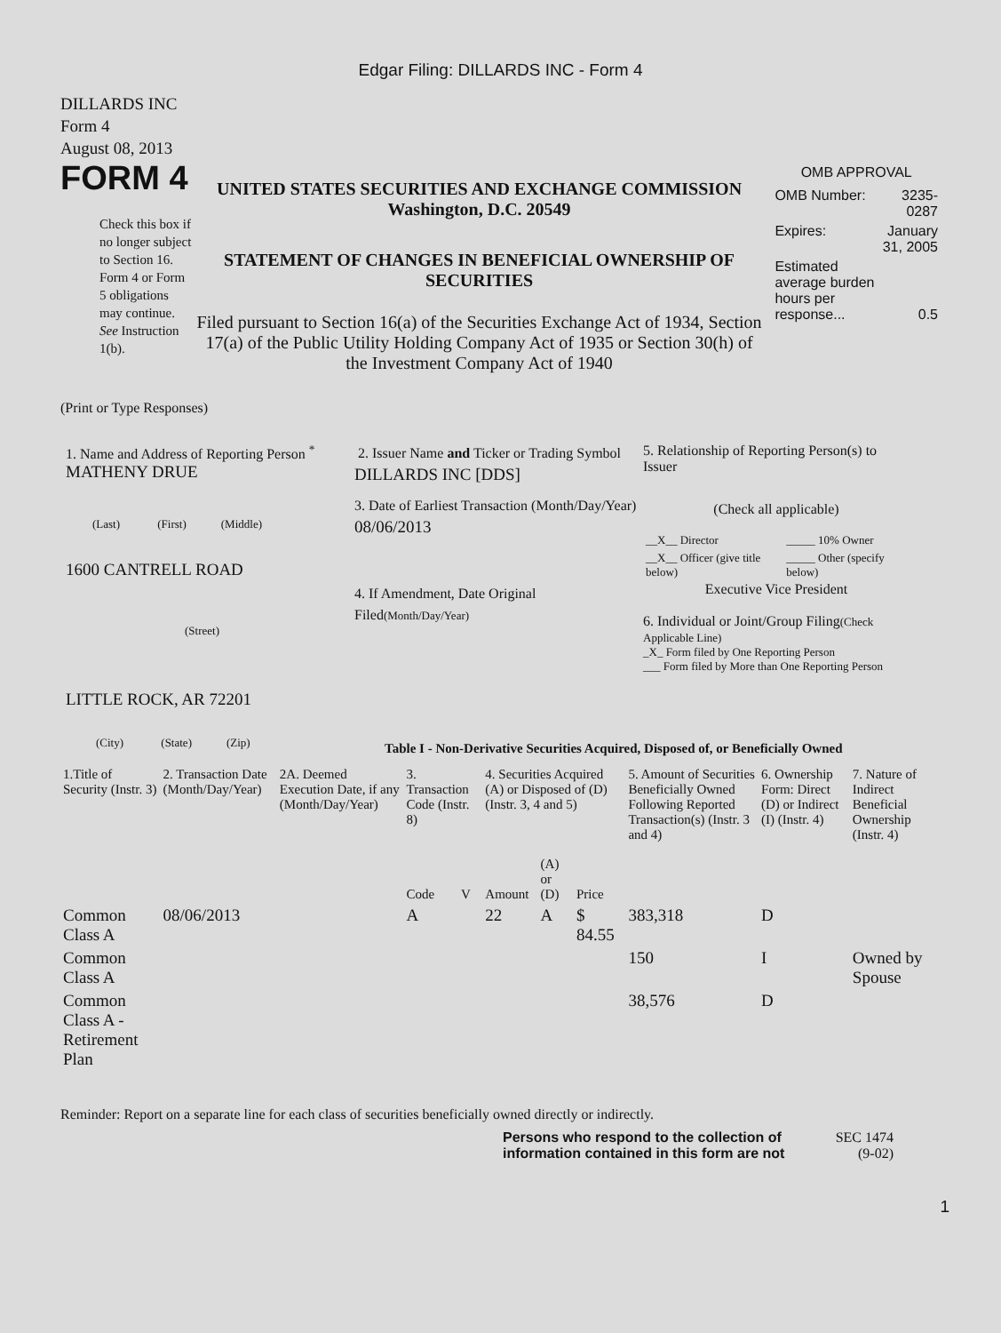Edgar Filing: DILLARDS INC - Form 4
DILLARDS INC
Form 4
August 08, 2013
FORM 4
Check this box if no longer subject to Section 16. Form 4 or Form 5 obligations may continue. See Instruction 1(b).
UNITED STATES SECURITIES AND EXCHANGE COMMISSION
Washington, D.C. 20549
STATEMENT OF CHANGES IN BENEFICIAL OWNERSHIP OF SECURITIES
Filed pursuant to Section 16(a) of the Securities Exchange Act of 1934, Section 17(a) of the Public Utility Holding Company Act of 1935 or Section 30(h) of the Investment Company Act of 1940
OMB APPROVAL
| OMB Number: | 3235-0287 |
| Expires: | January 31, 2005 |
| Estimated average burden hours per response... | 0.5 |
(Print or Type Responses)
1. Name and Address of Reporting Person <sup>*</sup>
MATHENY DRUE
(Last) (First) (Middle)
1600 CANTRELL ROAD
(Street)
LITTLE ROCK, AR 72201
(City) (State) (Zip)
2. Issuer Name and Ticker or Trading Symbol
DILLARDS INC [DDS]
3. Date of Earliest Transaction (Month/Day/Year)
08/06/2013
4. If Amendment, Date Original Filed(Month/Day/Year)
5. Relationship of Reporting Person(s) to Issuer
(Check all applicable)
| __X__ Director | _____ 10% Owner |
| __X__ Officer (give title below) | _____ Other (specify below) |
Executive Vice President
6. Individual or Joint/Group Filing(Check Applicable Line)
_X_ Form filed by One Reporting Person
___ Form filed by More than One Reporting Person
Table I - Non-Derivative Securities Acquired, Disposed of, or Beneficially Owned
| 1.Title of Security (Instr. 3) | 2. Transaction Date (Month/Day/Year) | 2A. Deemed Execution Date, if any (Month/Day/Year) | 3. Transaction Code (Instr. 8) | | 4. Securities Acquired (A) or Disposed of (D) (Instr. 3, 4 and 5) | | | 5. Amount of Securities Beneficially Owned Following Reported Transaction(s) (Instr. 3 and 4) | 6. Ownership Form: Direct (D) or Indirect (I) (Instr. 4) | 7. Nature of Indirect Beneficial Ownership (Instr. 4) |
| --- | --- | --- | --- | --- | --- | --- | --- | --- | --- | --- |
| | | | Code | V | Amount | (A) or (D) | Price | | | |
| Common Class A | 08/06/2013 | | A | | 22 | A | $ 84.55 | 383,318 | D | |
| Common Class A | | | | | | | | 150 | I | Owned by Spouse |
| Common Class A - Retirement Plan | | | | | | | | 38,576 | D | |
Reminder: Report on a separate line for each class of securities beneficially owned directly or indirectly.
Persons who respond to the collection of information contained in this form are not
SEC 1474 (9-02)
1